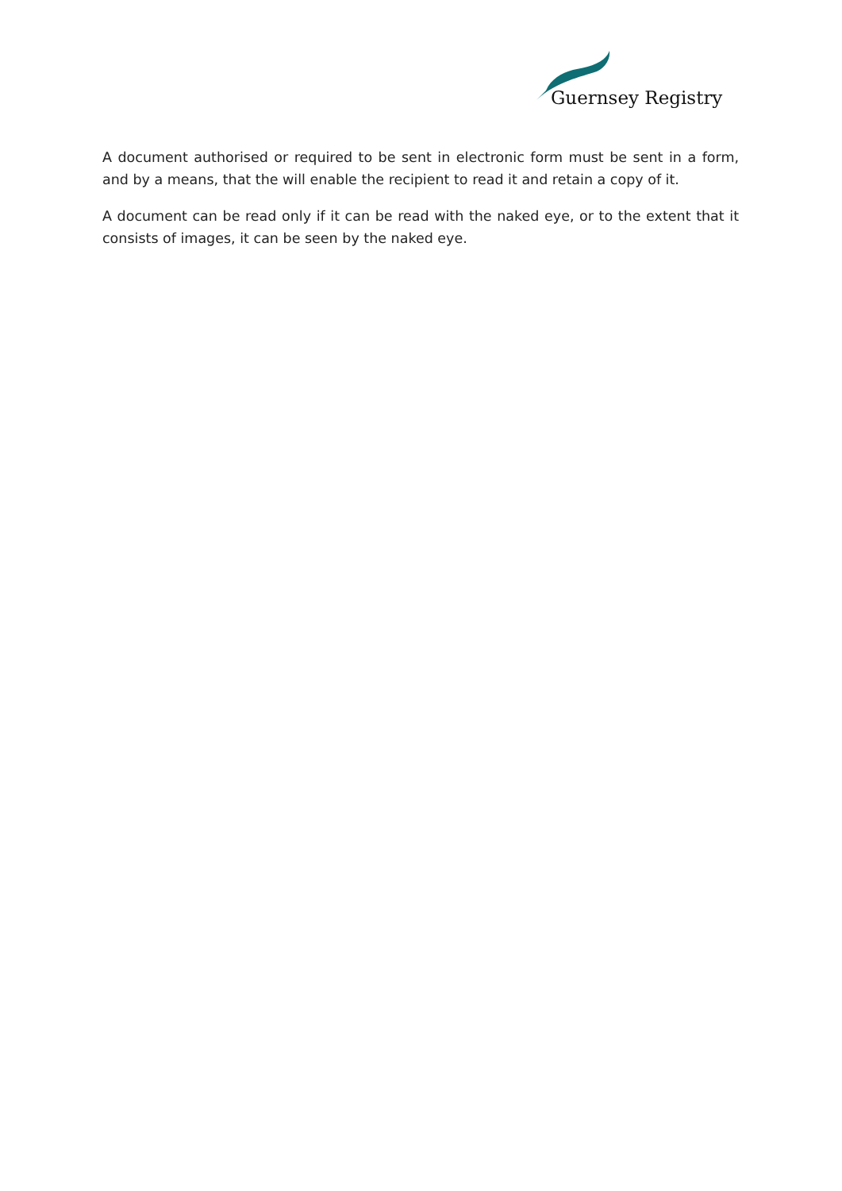Guernsey Registry
A document authorised or required to be sent in electronic form must be sent in a form, and by a means, that the will enable the recipient to read it and retain a copy of it.
A document can be read only if it can be read with the naked eye, or to the extent that it consists of images, it can be seen by the naked eye.